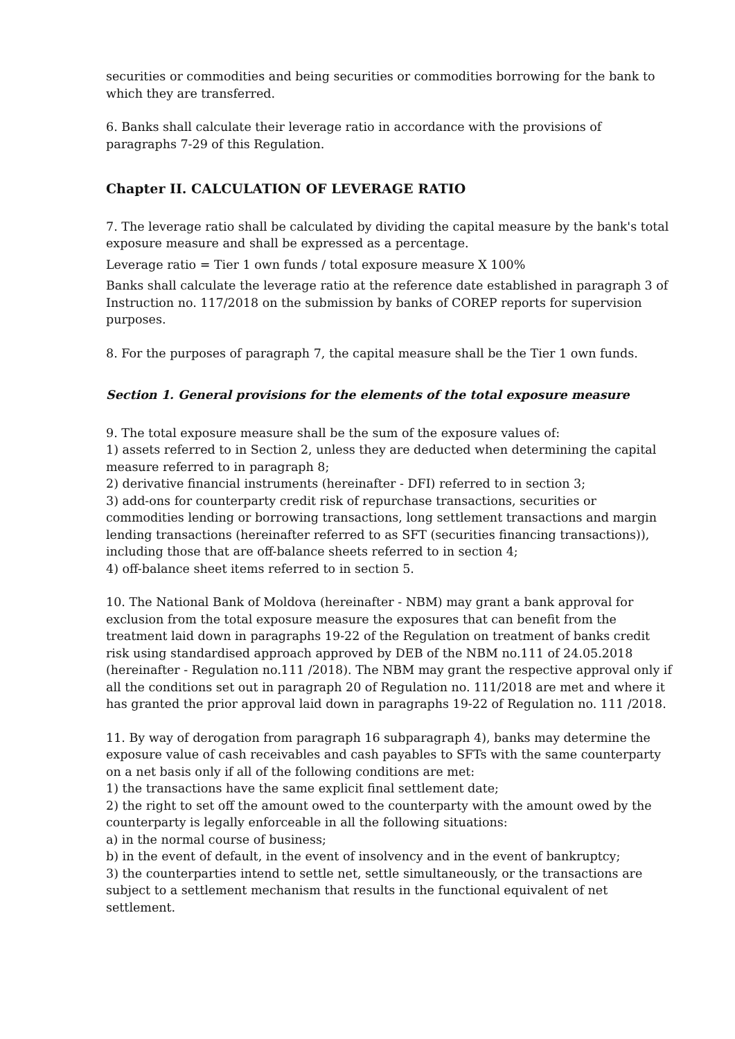securities or commodities and being securities or commodities borrowing for the bank to which they are transferred.
6. Banks shall calculate their leverage ratio in accordance with the provisions of paragraphs 7-29 of this Regulation.
Chapter II. CALCULATION OF LEVERAGE RATIO
7. The leverage ratio shall be calculated by dividing the capital measure by the bank's total exposure measure and shall be expressed as a percentage.
Leverage ratio = Tier 1 own funds / total exposure measure X 100%
Banks shall calculate the leverage ratio at the reference date established in paragraph 3 of Instruction no. 117/2018 on the submission by banks of COREP reports for supervision purposes.
8. For the purposes of paragraph 7, the capital measure shall be the Tier 1 own funds.
Section 1. General provisions for the elements of the total exposure measure
9. The total exposure measure shall be the sum of the exposure values of:
1) assets referred to in Section 2, unless they are deducted when determining the capital measure referred to in paragraph 8;
2) derivative financial instruments (hereinafter - DFI) referred to in section 3;
3) add-ons for counterparty credit risk of repurchase transactions, securities or commodities lending or borrowing transactions, long settlement transactions and margin lending transactions (hereinafter referred to as SFT (securities financing transactions)), including those that are off-balance sheets referred to in section 4;
4) off-balance sheet items referred to in section 5.
10. The National Bank of Moldova (hereinafter - NBM) may grant a bank approval for exclusion from the total exposure measure the exposures that can benefit from the treatment laid down in paragraphs 19-22 of the Regulation on treatment of banks credit risk using standardised approach approved by DEB of the NBM no.111 of 24.05.2018 (hereinafter - Regulation no.111 /2018). The NBM may grant the respective approval only if all the conditions set out in paragraph 20 of Regulation no. 111/2018 are met and where it has granted the prior approval laid down in paragraphs 19-22 of Regulation no. 111 /2018.
11. By way of derogation from paragraph 16 subparagraph 4), banks may determine the exposure value of cash receivables and cash payables to SFTs with the same counterparty on a net basis only if all of the following conditions are met:
1) the transactions have the same explicit final settlement date;
2) the right to set off the amount owed to the counterparty with the amount owed by the counterparty is legally enforceable in all the following situations:
a) in the normal course of business;
b) in the event of default, in the event of insolvency and in the event of bankruptcy;
3) the counterparties intend to settle net, settle simultaneously, or the transactions are subject to a settlement mechanism that results in the functional equivalent of net settlement.